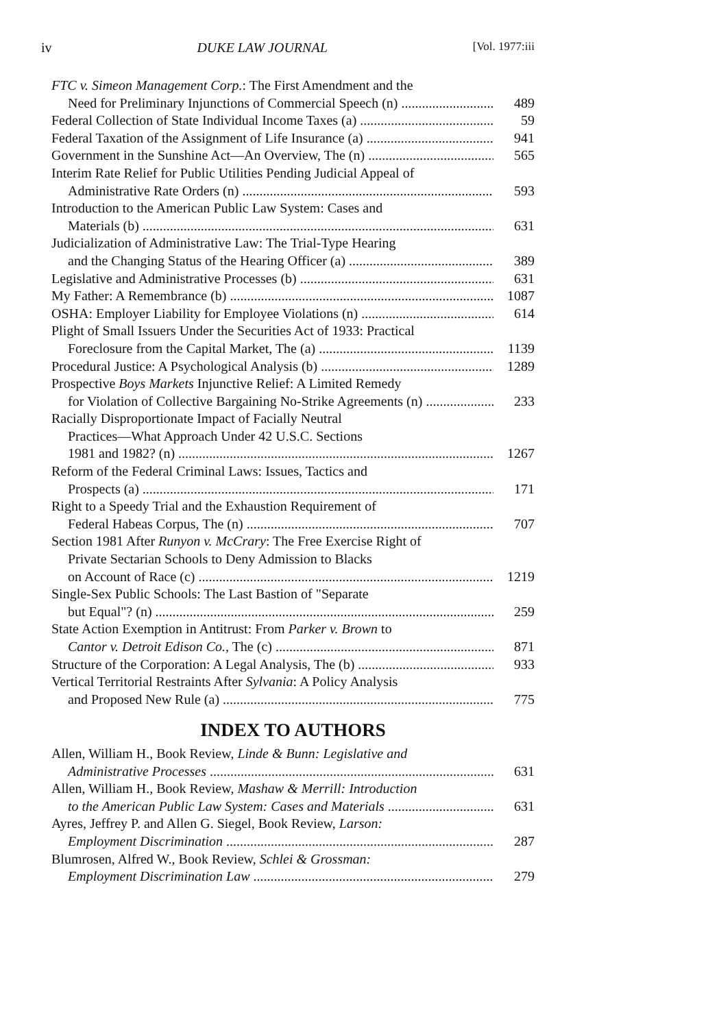iv DUKE LAW JOURNAL [Vol. 1977:iii
FTC v. Simeon Management Corp.: The First Amendment and the
Need for Preliminary Injunctions of Commercial Speech (n)
489
Federal Collection of State Individual Income Taxes (a)
59
Federal Taxation of the Assignment of Life Insurance (a)
941
Government in the Sunshine Act—An Overview, The (n)
565
Interim Rate Relief for Public Utilities Pending Judicial Appeal of
Administrative Rate Orders (n)
593
Introduction to the American Public Law System: Cases and
Materials (b)
631
Judicialization of Administrative Law: The Trial-Type Hearing
and the Changing Status of the Hearing Officer (a)
389
Legislative and Administrative Processes (b)
631
My Father: A Remembrance (b)
1087
OSHA: Employer Liability for Employee Violations (n)
614
Plight of Small Issuers Under the Securities Act of 1933: Practical
Foreclosure from the Capital Market, The (a)
1139
Procedural Justice: A Psychological Analysis (b)
1289
Prospective Boys Markets Injunctive Relief: A Limited Remedy
for Violation of Collective Bargaining No-Strike Agreements (n)
233
Racially Disproportionate Impact of Facially Neutral
Practices—What Approach Under 42 U.S.C. Sections
1981 and 1982? (n)
1267
Reform of the Federal Criminal Laws: Issues, Tactics and
Prospects (a)
171
Right to a Speedy Trial and the Exhaustion Requirement of
Federal Habeas Corpus, The (n)
707
Section 1981 After Runyon v. McCrary: The Free Exercise Right of
Private Sectarian Schools to Deny Admission to Blacks
on Account of Race (c)
1219
Single-Sex Public Schools: The Last Bastion of "Separate
but Equal"? (n)
259
State Action Exemption in Antitrust: From Parker v. Brown to
Cantor v. Detroit Edison Co., The (c)
871
Structure of the Corporation: A Legal Analysis, The (b)
933
Vertical Territorial Restraints After Sylvania: A Policy Analysis
and Proposed New Rule (a)
775
INDEX TO AUTHORS
Allen, William H., Book Review, Linde & Bunn: Legislative and
Administrative Processes
631
Allen, William H., Book Review, Mashaw & Merrill: Introduction
to the American Public Law System: Cases and Materials
631
Ayres, Jeffrey P. and Allen G. Siegel, Book Review, Larson:
Employment Discrimination
287
Blumrosen, Alfred W., Book Review, Schlei & Grossman:
Employment Discrimination Law
279